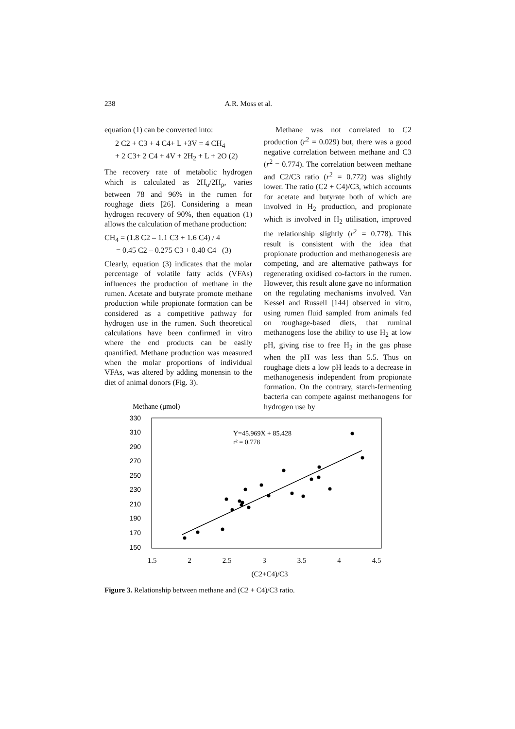238 A.R. Moss et al.
equation (1) can be converted into:
2 C2 + C3 + 4 C4+ L +3V = 4 CH<sub>4</sub>
+ 2 C3+ 2 C4 + 4V + 2H<sub>2</sub> + L + 2O (2)
The recovery rate of metabolic hydrogen which is calculated as 2H<sub>u</sub>/2H<sub>p</sub>, varies between 78 and 96% in the rumen for roughage diets [26]. Considering a mean hydrogen recovery of 90%, then equation (1) allows the calculation of methane production:
CH<sub>4</sub> = (1.8 C2 – 1.1 C3 + 1.6 C4) / 4
= 0.45 C2 – 0.275 C3 + 0.40 C4 (3)
Clearly, equation (3) indicates that the molar percentage of volatile fatty acids (VFAs) influences the production of methane in the rumen. Acetate and butyrate promote methane production while propionate formation can be considered as a competitive pathway for hydrogen use in the rumen. Such theoretical calculations have been confirmed in vitro where the end products can be easily quantified. Methane production was measured when the molar proportions of individual VFAs, was altered by adding monensin to the diet of animal donors (Fig. 3).
Methane was not correlated to C2 production (r<sup>2</sup> = 0.029) but, there was a good negative correlation between methane and C3 (r<sup>2</sup> = 0.774). The correlation between methane and C2/C3 ratio (r<sup>2</sup> = 0.772) was slightly lower. The ratio (C2 + C4)/C3, which accounts for acetate and butyrate both of which are involved in H<sub>2</sub> production, and propionate which is involved in H<sub>2</sub> utilisation, improved the relationship slightly (r<sup>2</sup> = 0.778). This result is consistent with the idea that propionate production and methanogenesis are competing, and are alternative pathways for regenerating oxidised co-factors in the rumen. However, this result alone gave no information on the regulating mechanisms involved. Van Kessel and Russell [144] observed in vitro, using rumen fluid sampled from animals fed on roughage-based diets, that ruminal methanogens lose the ability to use H<sub>2</sub> at low pH, giving rise to free H<sub>2</sub> in the gas phase when the pH was less than 5.5. Thus on roughage diets a low pH leads to a decrease in methanogenesis independent from propionate formation. On the contrary, starch-fermenting bacteria can compete against methanogens for hydrogen use by
Methane (μmol)
330
310
290
270
250
230
210
190
170
150
1.5
2
2.5
3
3.5
4
4.5
(C2+C4)/C3
Y=45.969X + 85.428
r² = 0.778
Figure 3. Relationship between methane and (C2 + C4)/C3 ratio.